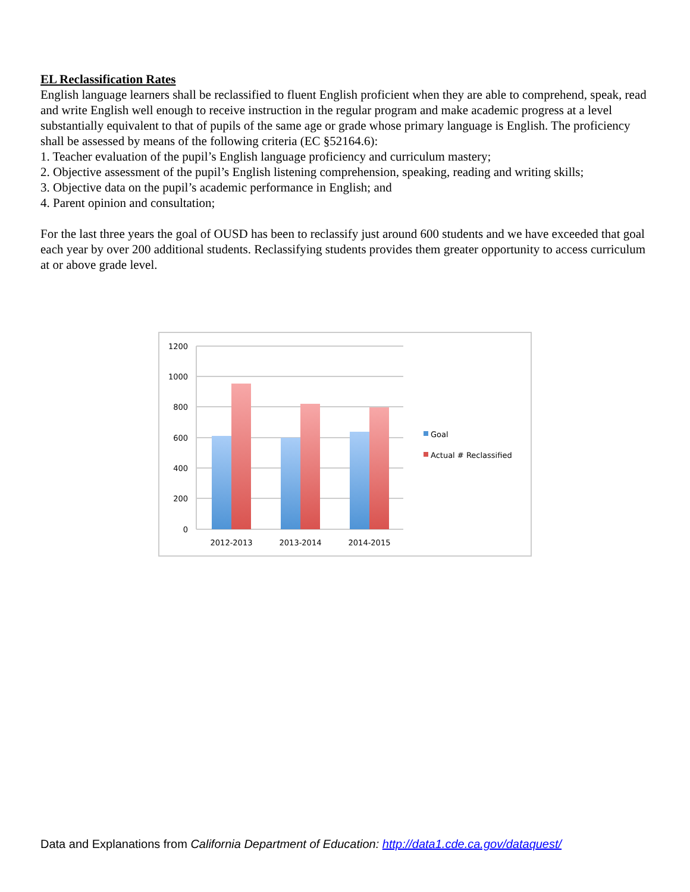EL Reclassification Rates
English language learners shall be reclassified to fluent English proficient when they are able to comprehend, speak, read and write English well enough to receive instruction in the regular program and make academic progress at a level substantially equivalent to that of pupils of the same age or grade whose primary language is English. The proficiency shall be assessed by means of the following criteria (EC §52164.6):
1. Teacher evaluation of the pupil’s English language proficiency and curriculum mastery;
2. Objective assessment of the pupil’s English listening comprehension, speaking, reading and writing skills;
3. Objective data on the pupil’s academic performance in English; and
4. Parent opinion and consultation;
For the last three years the goal of OUSD has been to reclassify just around 600 students and we have exceeded that goal each year by over 200 additional students. Reclassifying students provides them greater opportunity to access curriculum at or above grade level.
1200
1000
800
600
400
200
0
2012-2013
2013-2014
2014-2015
Goal
Actual # Reclassified
Data and Explanations from California Department of Education: http://data1.cde.ca.gov/dataquest/